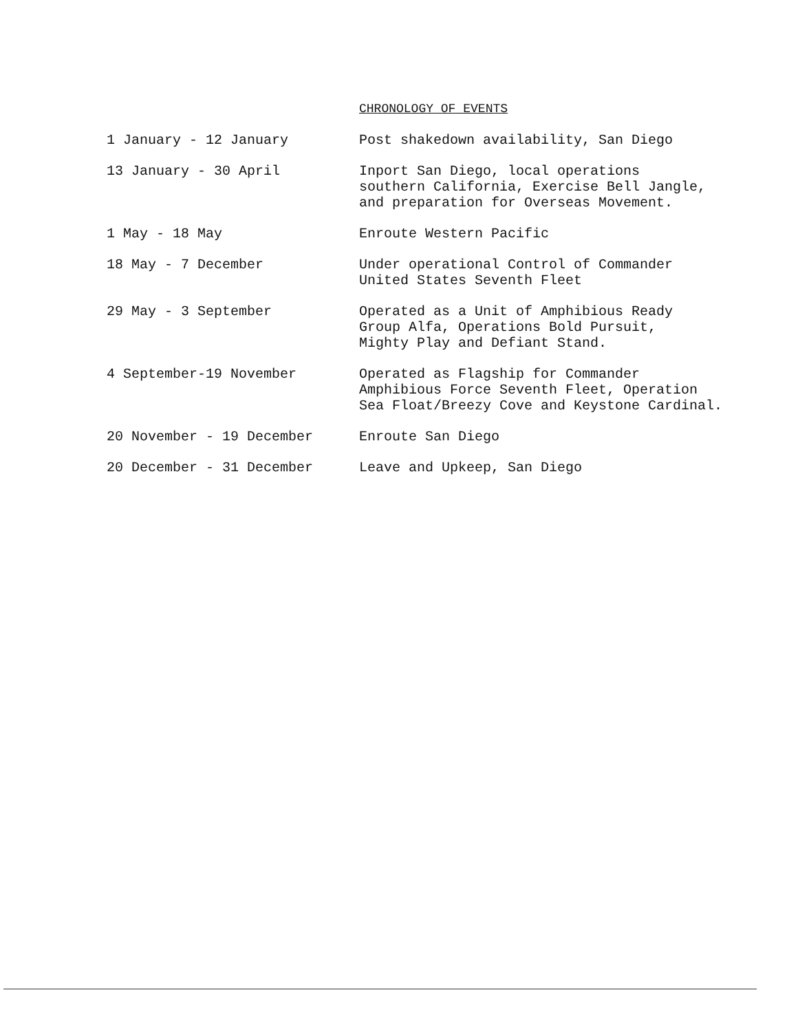CHRONOLOGY OF EVENTS
| 1 January - 12 January | Post shakedown availability, San Diego |
| 13 January - 30 April | Inport San Diego, local operations southern California, Exercise Bell Jangle, and preparation for Overseas Movement. |
| 1 May - 18 May | Enroute Western Pacific |
| 18 May - 7 December | Under operational Control of Commander United States Seventh Fleet |
| 29 May - 3 September | Operated as a Unit of Amphibious Ready Group Alfa, Operations Bold Pursuit, Mighty Play and Defiant Stand. |
| 4 September-19 November | Operated as Flagship for Commander Amphibious Force Seventh Fleet, Operation Sea Float/Breezy Cove and Keystone Cardinal. |
| 20 November - 19 December | Enroute San Diego |
| 20 December - 31 December | Leave and Upkeep, San Diego |